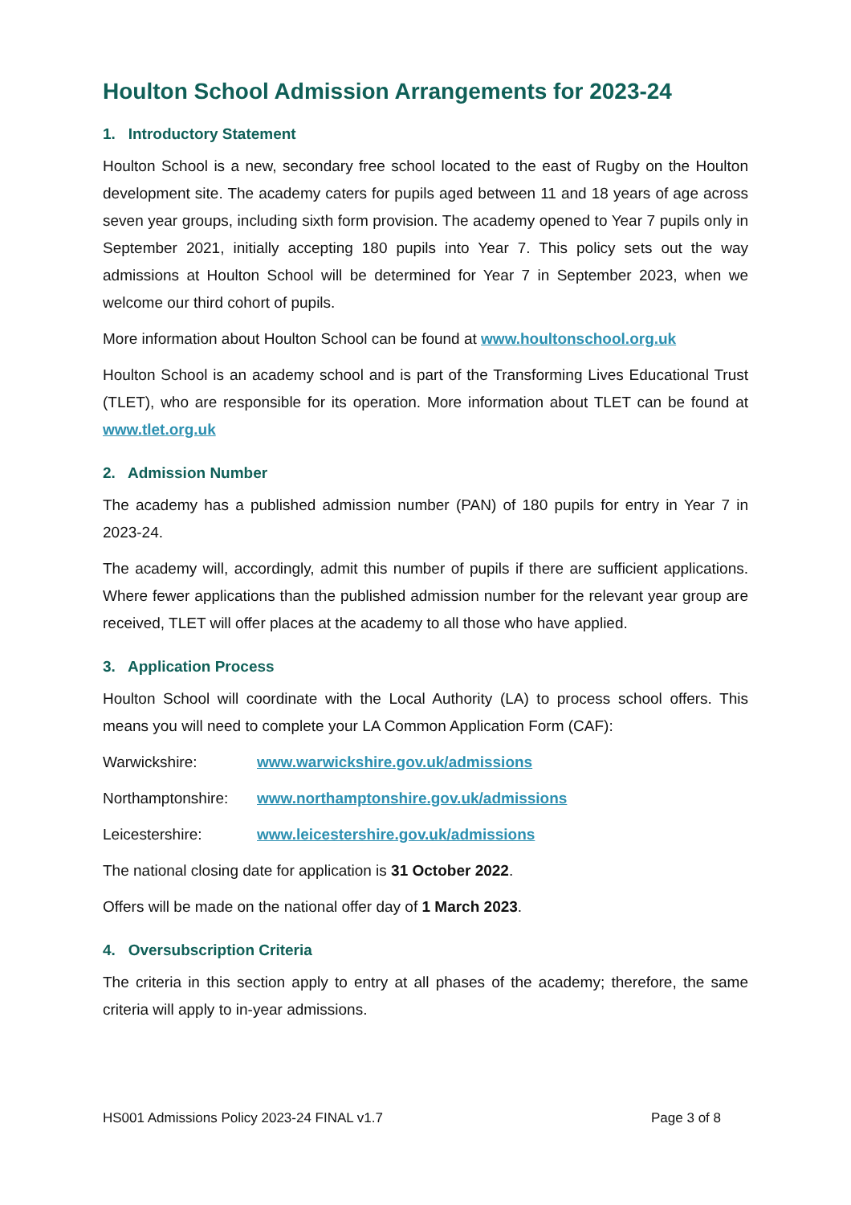Houlton School Admission Arrangements for 2023-24
1. Introductory Statement
Houlton School is a new, secondary free school located to the east of Rugby on the Houlton development site. The academy caters for pupils aged between 11 and 18 years of age across seven year groups, including sixth form provision. The academy opened to Year 7 pupils only in September 2021, initially accepting 180 pupils into Year 7. This policy sets out the way admissions at Houlton School will be determined for Year 7 in September 2023, when we welcome our third cohort of pupils.
More information about Houlton School can be found at www.houltonschool.org.uk
Houlton School is an academy school and is part of the Transforming Lives Educational Trust (TLET), who are responsible for its operation. More information about TLET can be found at www.tlet.org.uk
2. Admission Number
The academy has a published admission number (PAN) of 180 pupils for entry in Year 7 in 2023-24.
The academy will, accordingly, admit this number of pupils if there are sufficient applications. Where fewer applications than the published admission number for the relevant year group are received, TLET will offer places at the academy to all those who have applied.
3. Application Process
Houlton School will coordinate with the Local Authority (LA) to process school offers. This means you will need to complete your LA Common Application Form (CAF):
Warwickshire: www.warwickshire.gov.uk/admissions
Northamptonshire: www.northamptonshire.gov.uk/admissions
Leicestershire: www.leicestershire.gov.uk/admissions
The national closing date for application is 31 October 2022.
Offers will be made on the national offer day of 1 March 2023.
4. Oversubscription Criteria
The criteria in this section apply to entry at all phases of the academy; therefore, the same criteria will apply to in-year admissions.
HS001 Admissions Policy 2023-24 FINAL v1.7 Page 3 of 8